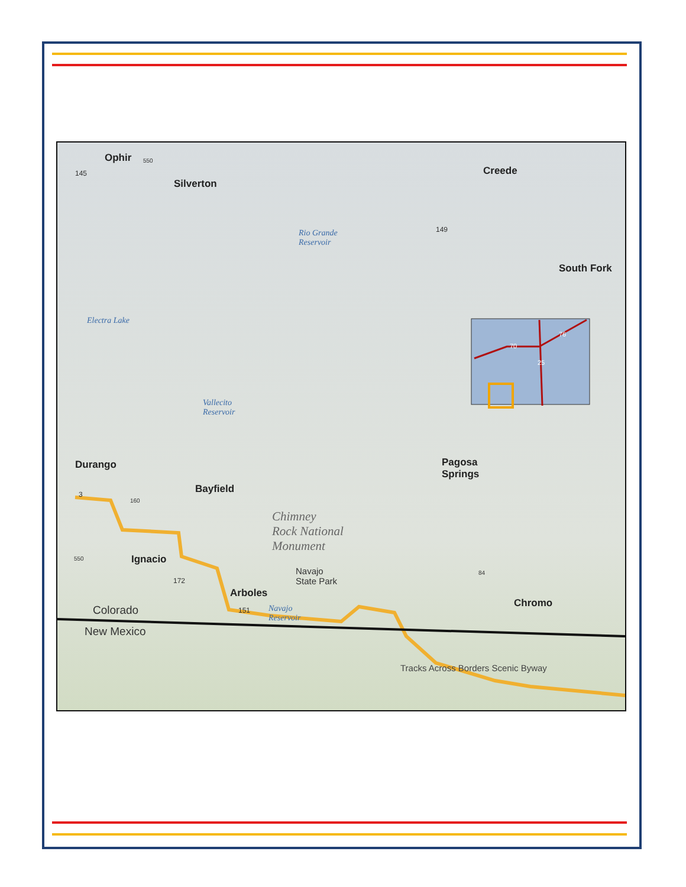Ophir
Silverton
Creede
South Fork
Rio Grande
Reservoir
Electra Lake
Vallecito
Reservoir
Durango
Bayfield
Pagosa
Springs
Chimney
Rock National
Monument
Ignacio
Navajo
State Park
Arboles
Navajo
Reservoir
Chromo
Colorado
New Mexico
Tracks Across Borders Scenic Byway
145
550
149
3
160
550
172
151
84
70
76
25